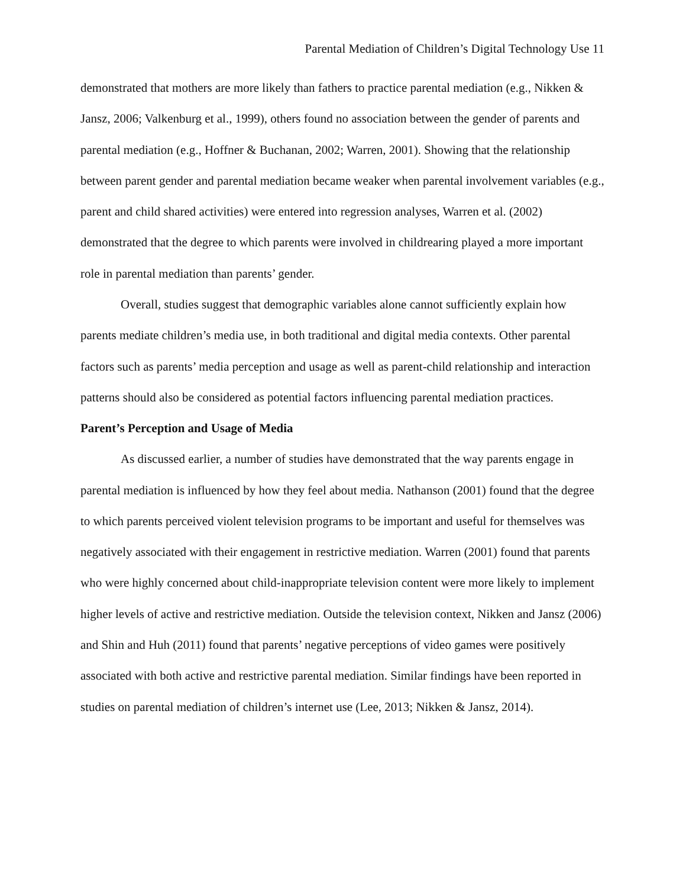Parental Mediation of Children’s Digital Technology Use 11
demonstrated that mothers are more likely than fathers to practice parental mediation (e.g., Nikken & Jansz, 2006; Valkenburg et al., 1999), others found no association between the gender of parents and parental mediation (e.g., Hoffner & Buchanan, 2002; Warren, 2001). Showing that the relationship between parent gender and parental mediation became weaker when parental involvement variables (e.g., parent and child shared activities) were entered into regression analyses, Warren et al. (2002) demonstrated that the degree to which parents were involved in childrearing played a more important role in parental mediation than parents’ gender.
Overall, studies suggest that demographic variables alone cannot sufficiently explain how parents mediate children’s media use, in both traditional and digital media contexts. Other parental factors such as parents’ media perception and usage as well as parent-child relationship and interaction patterns should also be considered as potential factors influencing parental mediation practices.
Parent’s Perception and Usage of Media
As discussed earlier, a number of studies have demonstrated that the way parents engage in parental mediation is influenced by how they feel about media. Nathanson (2001) found that the degree to which parents perceived violent television programs to be important and useful for themselves was negatively associated with their engagement in restrictive mediation. Warren (2001) found that parents who were highly concerned about child-inappropriate television content were more likely to implement higher levels of active and restrictive mediation. Outside the television context, Nikken and Jansz (2006) and Shin and Huh (2011) found that parents’ negative perceptions of video games were positively associated with both active and restrictive parental mediation. Similar findings have been reported in studies on parental mediation of children’s internet use (Lee, 2013; Nikken & Jansz, 2014).